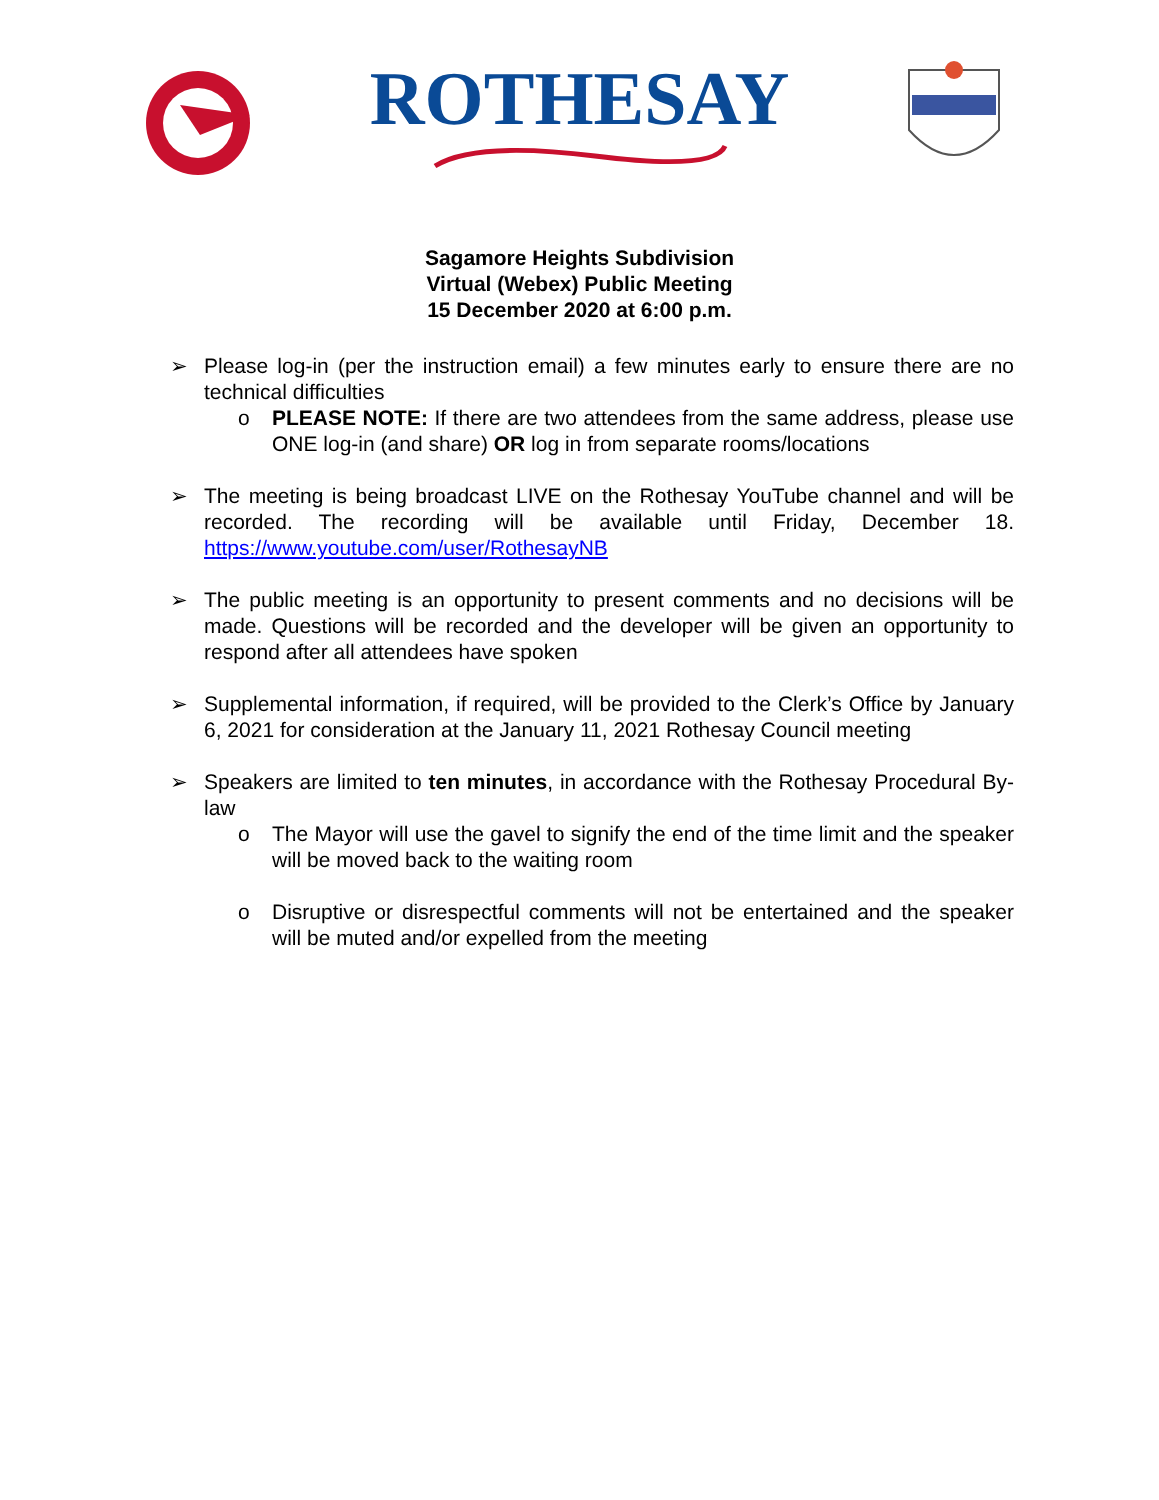ROTHESAY
Sagamore Heights Subdivision
Virtual (Webex) Public Meeting
15 December 2020 at 6:00 p.m.
➢ Please log-in (per the instruction email) a few minutes early to ensure there are no technical difficulties
o PLEASE NOTE: If there are two attendees from the same address, please use ONE log-in (and share) OR log in from separate rooms/locations
➢ The meeting is being broadcast LIVE on the Rothesay YouTube channel and will be recorded. The recording will be available until Friday, December 18. https://www.youtube.com/user/RothesayNB
➢ The public meeting is an opportunity to present comments and no decisions will be made. Questions will be recorded and the developer will be given an opportunity to respond after all attendees have spoken
➢ Supplemental information, if required, will be provided to the Clerk’s Office by January 6, 2021 for consideration at the January 11, 2021 Rothesay Council meeting
➢ Speakers are limited to ten minutes, in accordance with the Rothesay Procedural By-law
o The Mayor will use the gavel to signify the end of the time limit and the speaker will be moved back to the waiting room
o Disruptive or disrespectful comments will not be entertained and the speaker will be muted and/or expelled from the meeting